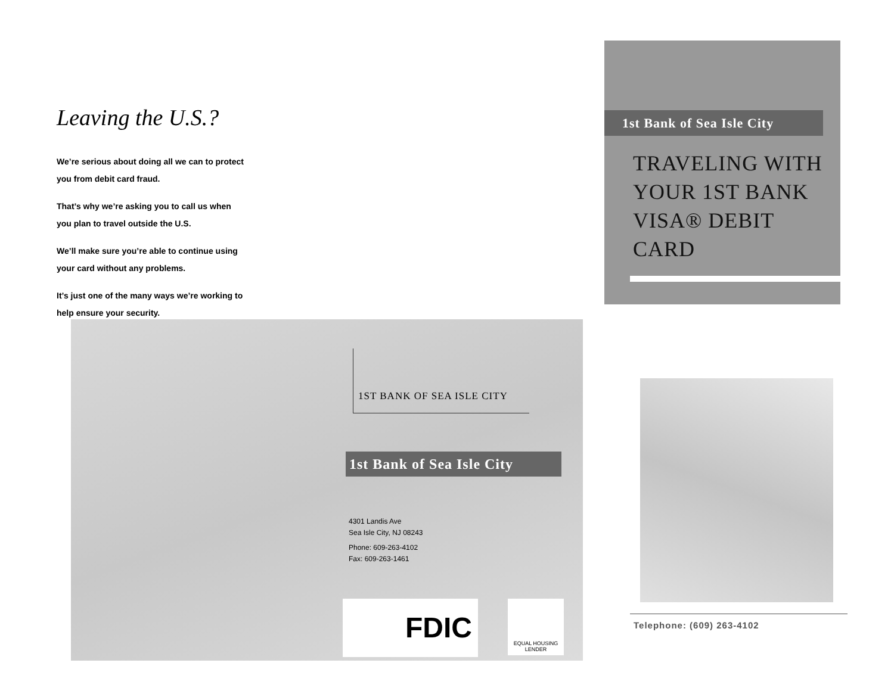Leaving the U.S.?
We’re serious about doing all we can to protect you from debit card fraud.
That’s why we’re asking you to call us when you plan to travel outside the U.S.
We’ll make sure you’re able to continue using your card without any problems.
It’s just one of the many ways we’re working to help ensure your security.
1ST BANK OF SEA ISLE CITY
1st Bank of Sea Isle City
4301 Landis Ave
Sea Isle City, NJ 08243
Phone: 609-263-4102
Fax: 609-263-1461
FDIC
EQUAL HOUSING LENDER
1st Bank of Sea Isle City
TRAVELING WITH
YOUR 1ST BANK
VISA® DEBIT
CARD
Telephone: (609) 263-4102